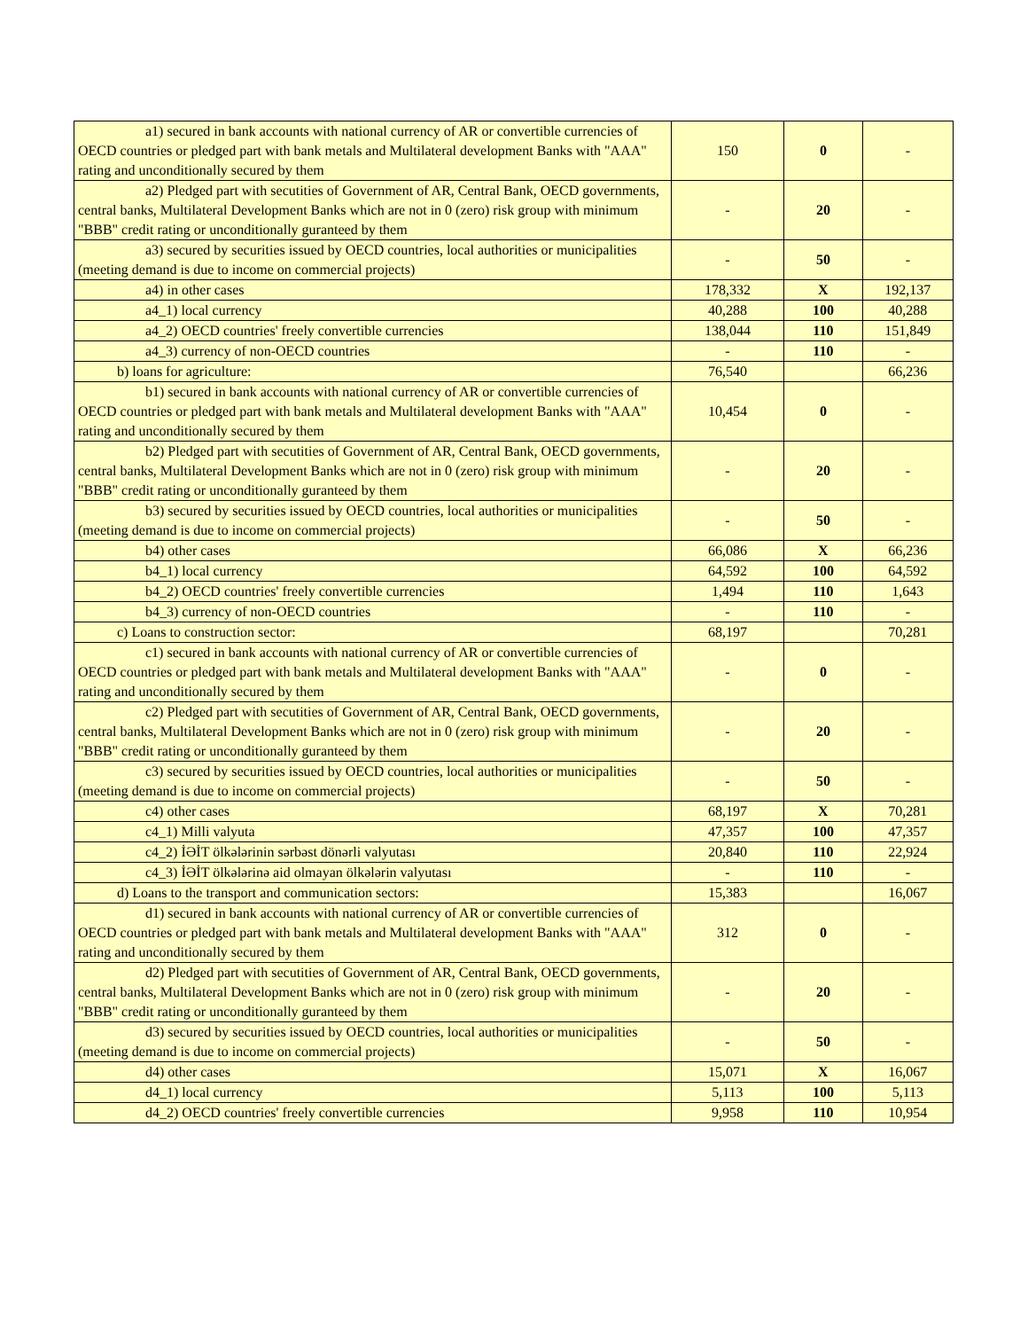| a1) secured in bank accounts with national currency of AR or convertible currencies of OECD countries or pledged part with bank metals and Multilateral development Banks with "AAA" rating and unconditionally secured by them | 150 | 0 | - |
| a2) Pledged part with secutities of Government of AR, Central Bank, OECD governments, central banks, Multilateral Development Banks which are not in 0 (zero) risk group with minimum "BBB" credit rating or unconditionally guranteed by them | - | 20 | - |
| a3) secured by securities issued by OECD countries, local authorities or municipalities (meeting demand is due to income on commercial projects) | - | 50 | - |
| a4) in other cases | 178,332 | X | 192,137 |
| a4_1) local currency | 40,288 | 100 | 40,288 |
| a4_2) OECD countries' freely convertible currencies | 138,044 | 110 | 151,849 |
| a4_3) currency of non-OECD countries | - | 110 | - |
| b) loans for agriculture: | 76,540 | | 66,236 |
| b1) secured in bank accounts with national currency of AR or convertible currencies of OECD countries or pledged part with bank metals and Multilateral development Banks with "AAA" rating and unconditionally secured by them | 10,454 | 0 | - |
| b2) Pledged part with secutities of Government of AR, Central Bank, OECD governments, central banks, Multilateral Development Banks which are not in 0 (zero) risk group with minimum "BBB" credit rating or unconditionally guranteed by them | - | 20 | - |
| b3) secured by securities issued by OECD countries, local authorities or municipalities (meeting demand is due to income on commercial projects) | - | 50 | - |
| b4) other cases | 66,086 | X | 66,236 |
| b4_1) local currency | 64,592 | 100 | 64,592 |
| b4_2) OECD countries' freely convertible currencies | 1,494 | 110 | 1,643 |
| b4_3) currency of non-OECD countries | - | 110 | - |
| c) Loans to construction sector: | 68,197 | | 70,281 |
| c1) secured in bank accounts with national currency of AR or convertible currencies of OECD countries or pledged part with bank metals and Multilateral development Banks with "AAA" rating and unconditionally secured by them | - | 0 | - |
| c2) Pledged part with secutities of Government of AR, Central Bank, OECD governments, central banks, Multilateral Development Banks which are not in 0 (zero) risk group with minimum "BBB" credit rating or unconditionally guranteed by them | - | 20 | - |
| c3) secured by securities issued by OECD countries, local authorities or municipalities (meeting demand is due to income on commercial projects) | - | 50 | - |
| c4) other cases | 68,197 | X | 70,281 |
| c4_1) Milli valyuta | 47,357 | 100 | 47,357 |
| c4_2) İƏİT ölkələrinin sərbəst dönərli valyutası | 20,840 | 110 | 22,924 |
| c4_3) İƏİT ölkələrinə aid olmayan ölkələrin valyutası | - | 110 | - |
| d) Loans to the transport and communication sectors: | 15,383 | | 16,067 |
| d1) secured in bank accounts with national currency of AR or convertible currencies of OECD countries or pledged part with bank metals and Multilateral development Banks with "AAA" rating and unconditionally secured by them | 312 | 0 | - |
| d2) Pledged part with secutities of Government of AR, Central Bank, OECD governments, central banks, Multilateral Development Banks which are not in 0 (zero) risk group with minimum "BBB" credit rating or unconditionally guranteed by them | - | 20 | - |
| d3) secured by securities issued by OECD countries, local authorities or municipalities (meeting demand is due to income on commercial projects) | - | 50 | - |
| d4) other cases | 15,071 | X | 16,067 |
| d4_1) local currency | 5,113 | 100 | 5,113 |
| d4_2) OECD countries' freely convertible currencies | 9,958 | 110 | 10,954 |